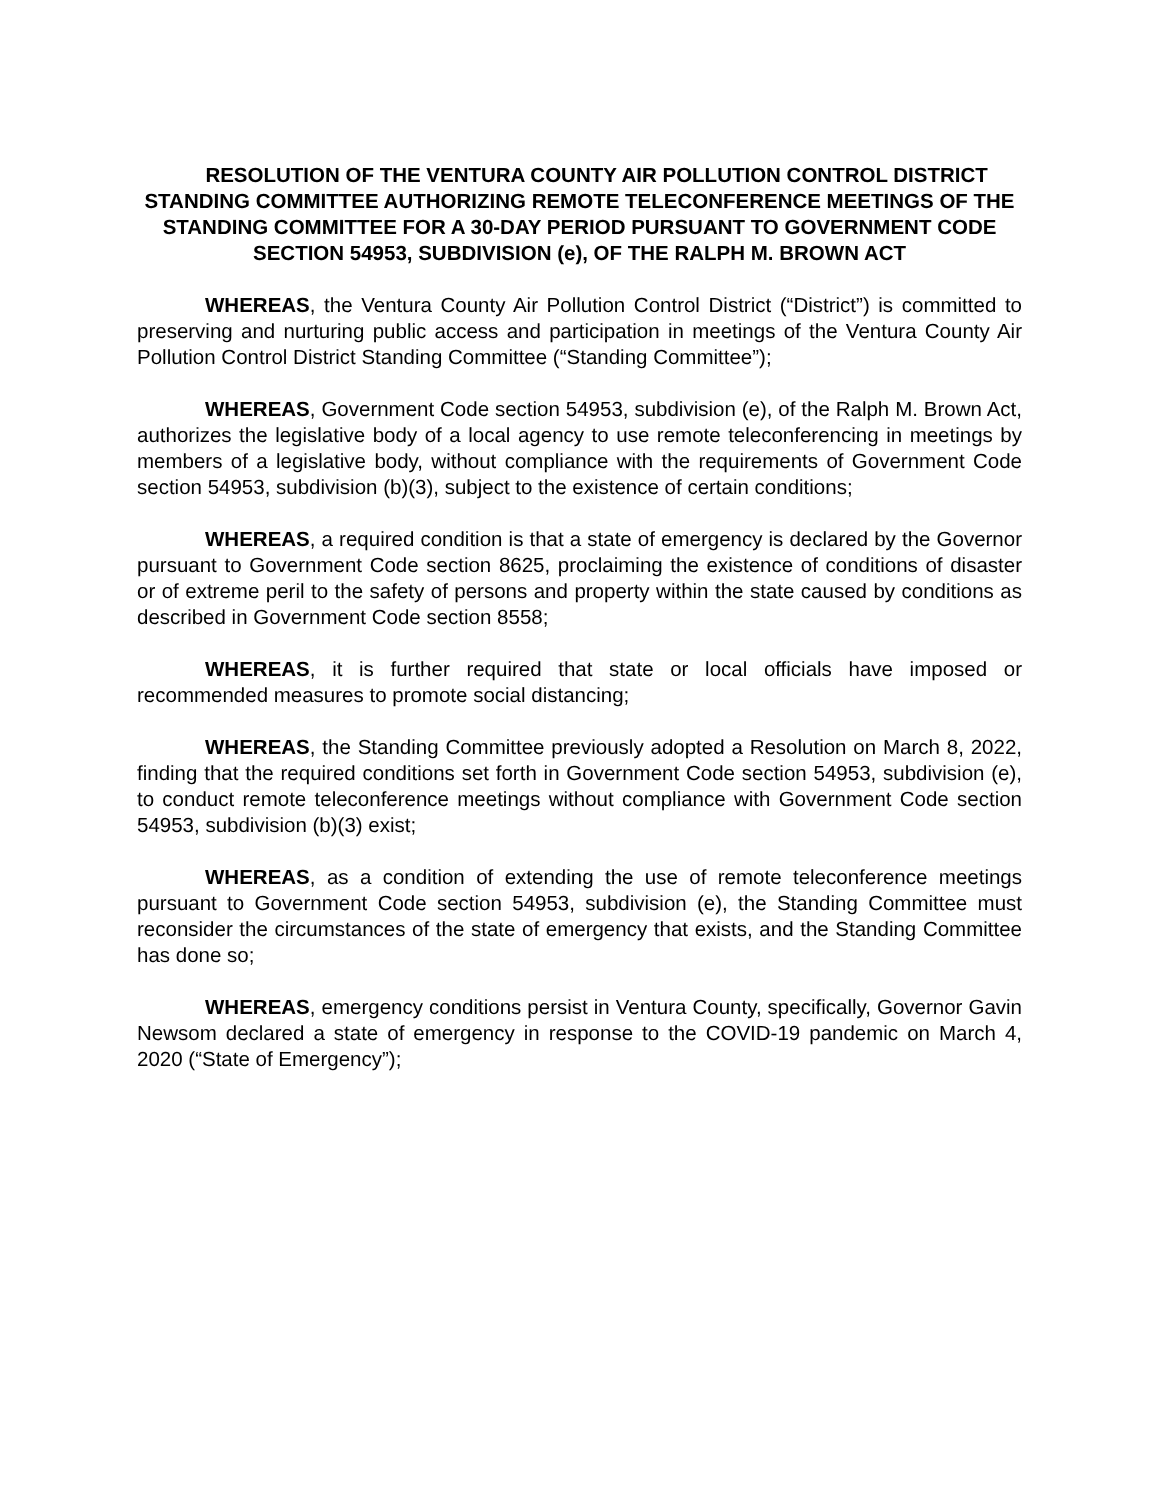RESOLUTION OF THE VENTURA COUNTY AIR POLLUTION CONTROL DISTRICT STANDING COMMITTEE AUTHORIZING REMOTE TELECONFERENCE MEETINGS OF THE STANDING COMMITTEE FOR A 30-DAY PERIOD PURSUANT TO GOVERNMENT CODE SECTION 54953, SUBDIVISION (e), OF THE RALPH M. BROWN ACT
WHEREAS, the Ventura County Air Pollution Control District (“District”) is committed to preserving and nurturing public access and participation in meetings of the Ventura County Air Pollution Control District Standing Committee (“Standing Committee”);
WHEREAS, Government Code section 54953, subdivision (e), of the Ralph M. Brown Act, authorizes the legislative body of a local agency to use remote teleconferencing in meetings by members of a legislative body, without compliance with the requirements of Government Code section 54953, subdivision (b)(3), subject to the existence of certain conditions;
WHEREAS, a required condition is that a state of emergency is declared by the Governor pursuant to Government Code section 8625, proclaiming the existence of conditions of disaster or of extreme peril to the safety of persons and property within the state caused by conditions as described in Government Code section 8558;
WHEREAS, it is further required that state or local officials have imposed or recommended measures to promote social distancing;
WHEREAS, the Standing Committee previously adopted a Resolution on March 8, 2022, finding that the required conditions set forth in Government Code section 54953, subdivision (e), to conduct remote teleconference meetings without compliance with Government Code section 54953, subdivision (b)(3) exist;
WHEREAS, as a condition of extending the use of remote teleconference meetings pursuant to Government Code section 54953, subdivision (e), the Standing Committee must reconsider the circumstances of the state of emergency that exists, and the Standing Committee has done so;
WHEREAS, emergency conditions persist in Ventura County, specifically, Governor Gavin Newsom declared a state of emergency in response to the COVID-19 pandemic on March 4, 2020 (“State of Emergency”);